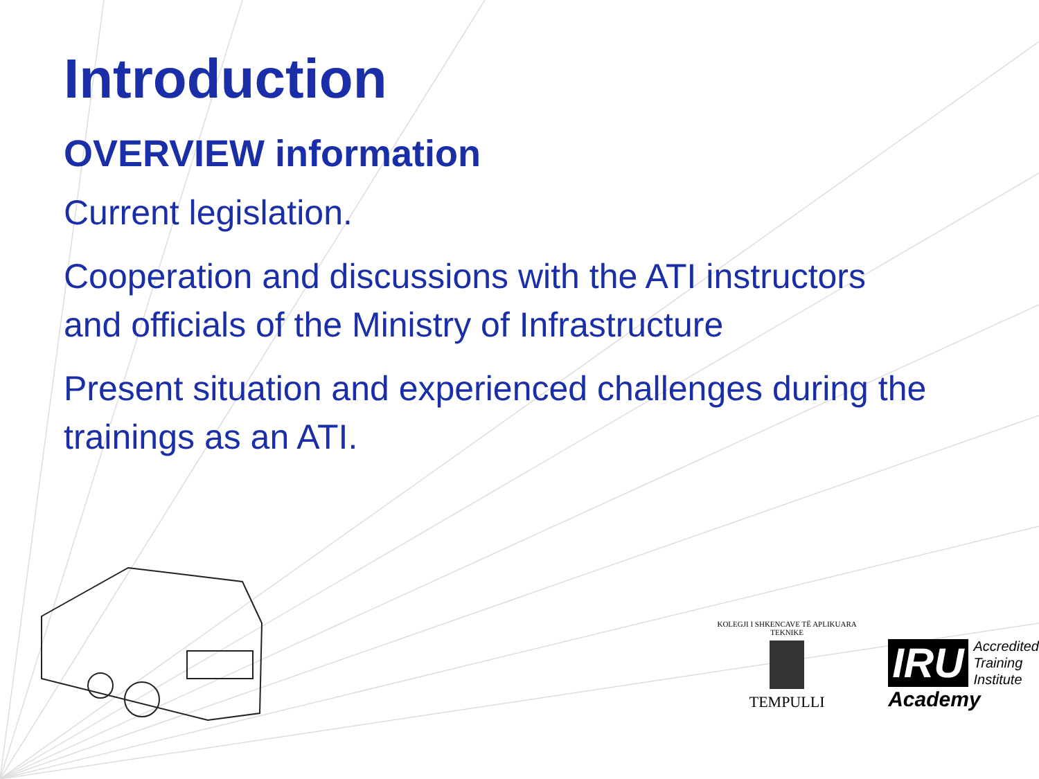Introduction
OVERVIEW information
Current legislation.
Cooperation and discussions with the ATI instructors and officials of the Ministry of Infrastructure
Present situation and experienced challenges during the trainings as an ATI.
KOLEGJI I SHKENCAVE TË APLIKUARA TEKNIKE
TEMPULLI
IRU Accredited
Training
Institute
Academy